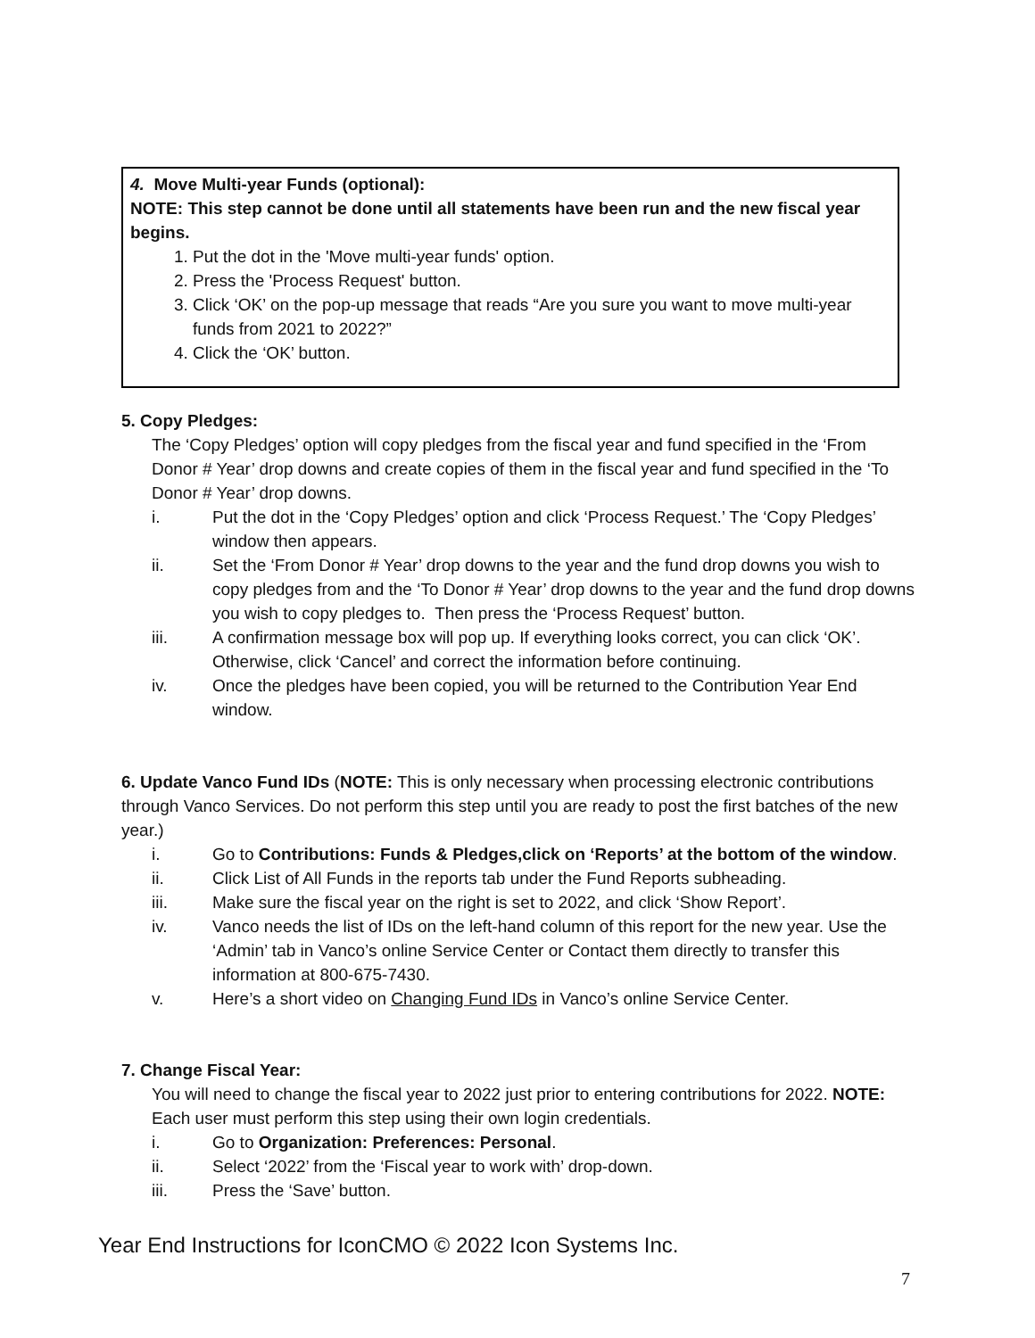4. Move Multi-year Funds (optional):
NOTE: This step cannot be done until all statements have been run and the new fiscal year begins.
1. Put the dot in the 'Move multi-year funds' option.
2. Press the 'Process Request' button.
3. Click ‘OK’ on the pop-up message that reads “Are you sure you want to move multi-year funds from 2021 to 2022?”
4. Click the ‘OK’ button.
5. Copy Pledges:
The ‘Copy Pledges’ option will copy pledges from the fiscal year and fund specified in the ‘From Donor # Year’ drop downs and create copies of them in the fiscal year and fund specified in the ‘To Donor # Year’ drop downs.
i. Put the dot in the ‘Copy Pledges’ option and click ‘Process Request.’ The ‘Copy Pledges’ window then appears.
ii. Set the ‘From Donor # Year’ drop downs to the year and the fund drop downs you wish to copy pledges from and the ‘To Donor # Year’ drop downs to the year and the fund drop downs you wish to copy pledges to. Then press the ‘Process Request’ button.
iii. A confirmation message box will pop up. If everything looks correct, you can click ‘OK’. Otherwise, click ‘Cancel’ and correct the information before continuing.
iv. Once the pledges have been copied, you will be returned to the Contribution Year End window.
6. Update Vanco Fund IDs (NOTE: This is only necessary when processing electronic contributions through Vanco Services. Do not perform this step until you are ready to post the first batches of the new year.)
i. Go to Contributions: Funds & Pledges,click on ‘Reports’ at the bottom of the window.
ii. Click List of All Funds in the reports tab under the Fund Reports subheading.
iii. Make sure the fiscal year on the right is set to 2022, and click ‘Show Report’.
iv. Vanco needs the list of IDs on the left-hand column of this report for the new year. Use the ‘Admin’ tab in Vanco’s online Service Center or Contact them directly to transfer this information at 800-675-7430.
v. Here’s a short video on Changing Fund IDs in Vanco’s online Service Center.
7. Change Fiscal Year:
You will need to change the fiscal year to 2022 just prior to entering contributions for 2022. NOTE: Each user must perform this step using their own login credentials.
i. Go to Organization: Preferences: Personal.
ii. Select ‘2022’ from the ‘Fiscal year to work with’ drop-down.
iii. Press the ‘Save’ button.
Year End Instructions for IconCMO © 2022 Icon Systems Inc.
7